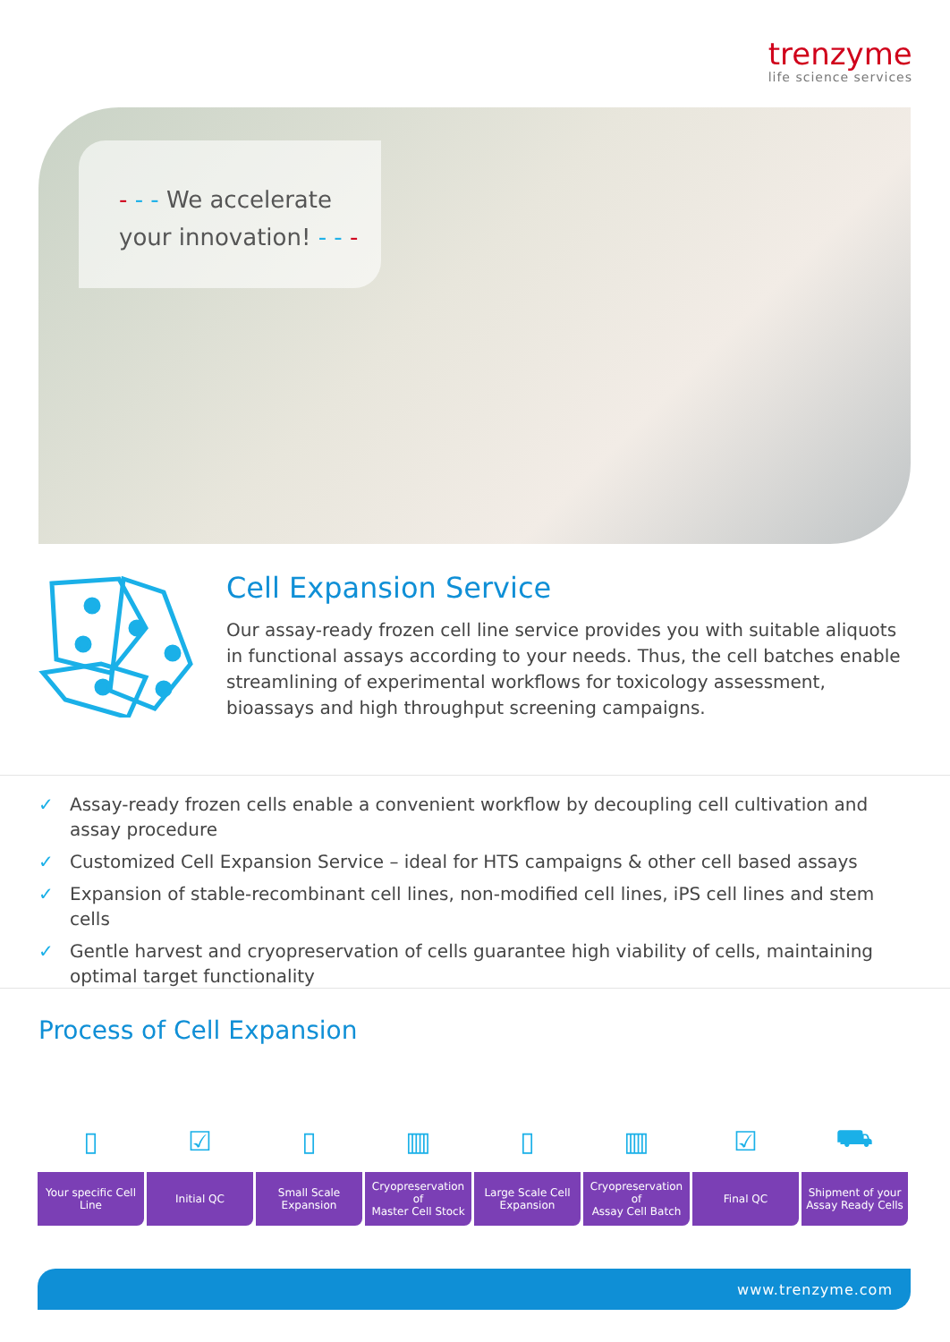trenzyme
life science services
- - - We accelerate
your innovation! - - -
Cell Expansion Service
Our assay-ready frozen cell line service provides you with suitable aliquots in functional assays according to your needs. Thus, the cell batches enable streamlining of experimental workflows for toxicology assessment, bioassays and high throughput screening campaigns.
✓ Assay-ready frozen cells enable a convenient workflow by decoupling cell cultivation and assay procedure
✓ Customized Cell Expansion Service – ideal for HTS campaigns & other cell based assays
✓ Expansion of stable-recombinant cell lines, non-modified cell lines, iPS cell lines and stem cells
✓ Gentle harvest and cryopreservation of cells guarantee high viability of cells, maintaining optimal target functionality
Process of Cell Expansion
▯
Your specific Cell
Line
☑
Initial QC
▯
Small Scale
Expansion
▥
Cryopreservation
of
Master Cell Stock
▯
Large Scale Cell
Expansion
▥
Cryopreservation
of
Assay Cell Batch
☑
Final QC
⛟
Shipment of your
Assay Ready Cells
www.trenzyme.com